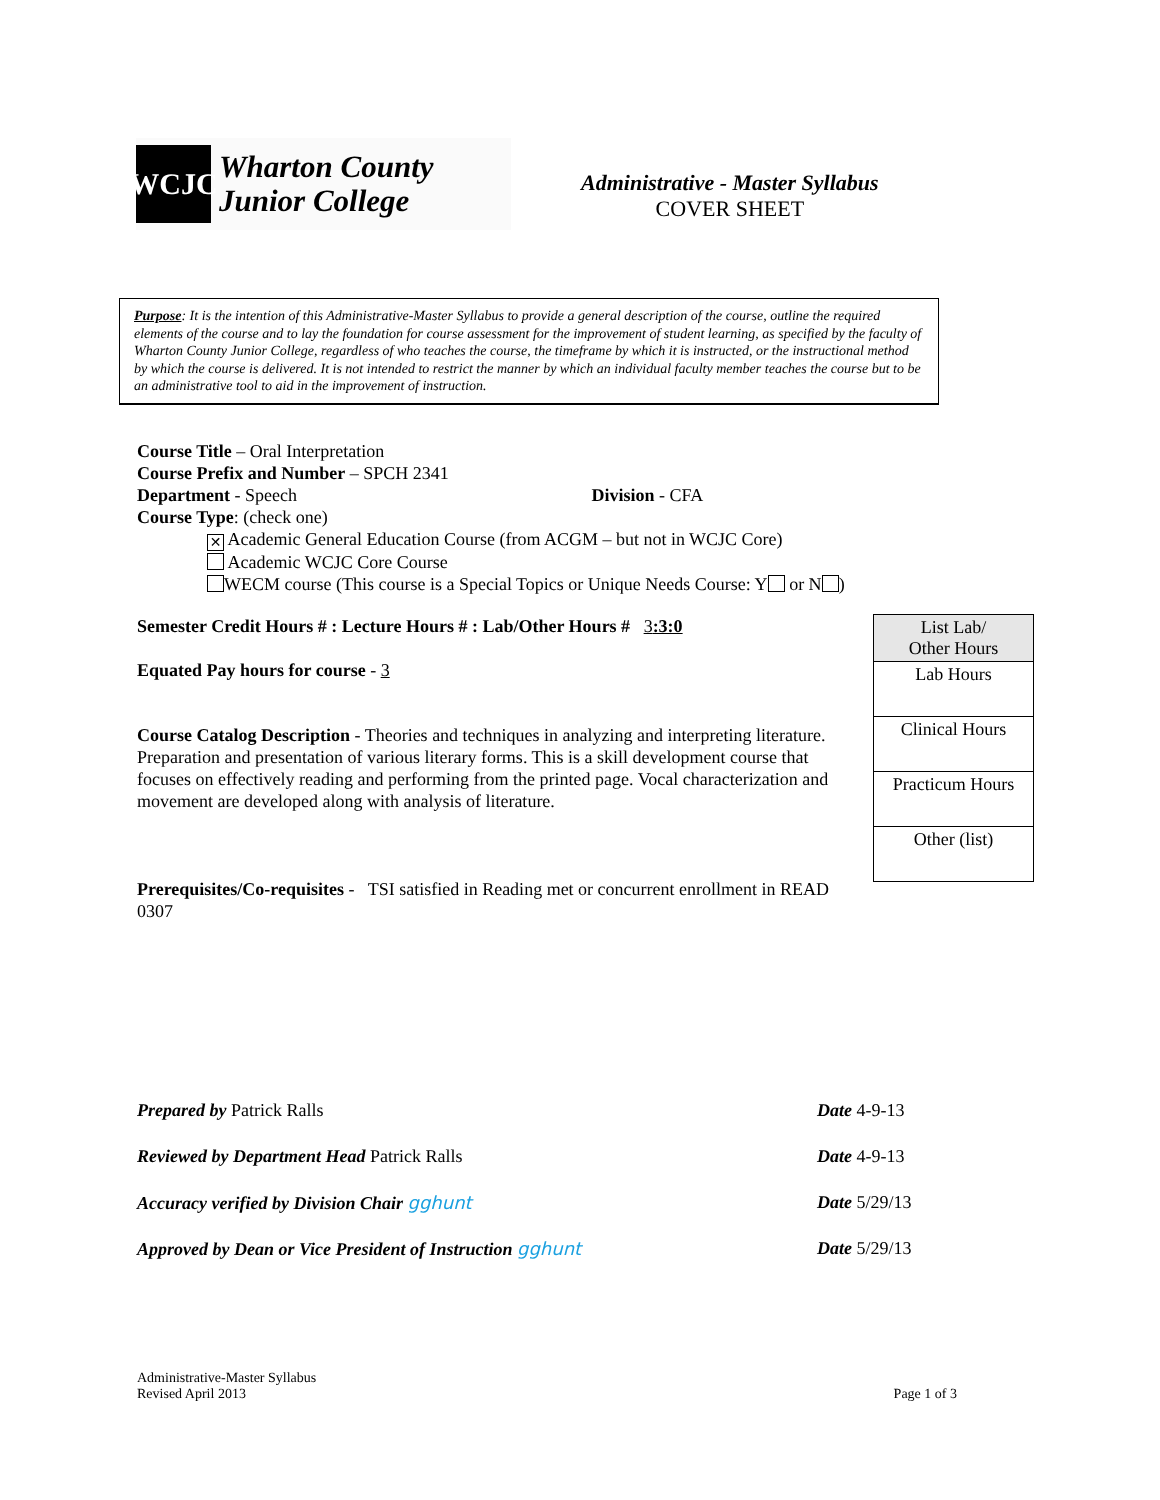WCJC
Wharton County
Junior College
Administrative - Master Syllabus
COVER SHEET
Purpose: It is the intention of this Administrative-Master Syllabus to provide a general description of the course, outline the required elements of the course and to lay the foundation for course assessment for the improvement of student learning, as specified by the faculty of Wharton County Junior College, regardless of who teaches the course, the timeframe by which it is instructed, or the instructional method by which the course is delivered. It is not intended to restrict the manner by which an individual faculty member teaches the course but to be an administrative tool to aid in the improvement of instruction.
Course Title – Oral Interpretation
Course Prefix and Number – SPCH 2341
Department - Speech Division - CFA
Course Type: (check one)
✕ Academic General Education Course (from ACGM – but not in WCJC Core)
Academic WCJC Core Course
WECM course (This course is a Special Topics or Unique Needs Course: Y or N )
Semester Credit Hours # : Lecture Hours # : Lab/Other Hours # 3:3:0
Equated Pay hours for course - 3
Course Catalog Description - Theories and techniques in analyzing and interpreting literature. Preparation and presentation of various literary forms. This is a skill development course that focuses on effectively reading and performing from the printed page. Vocal characterization and movement are developed along with analysis of literature.
Prerequisites/Co-requisites - TSI satisfied in Reading met or concurrent enrollment in READ 0307
| List Lab/ Other Hours |
| Lab Hours |
| Clinical Hours |
| Practicum Hours |
| Other (list) |
Prepared by Patrick Ralls Date 4-9-13
Reviewed by Department Head Patrick Ralls Date 4-9-13
Accuracy verified by Division Chair gghunt Date 5/29/13
Approved by Dean or Vice President of Instruction gghunt Date 5/29/13
Administrative-Master Syllabus
Revised April 2013
Page 1 of 3